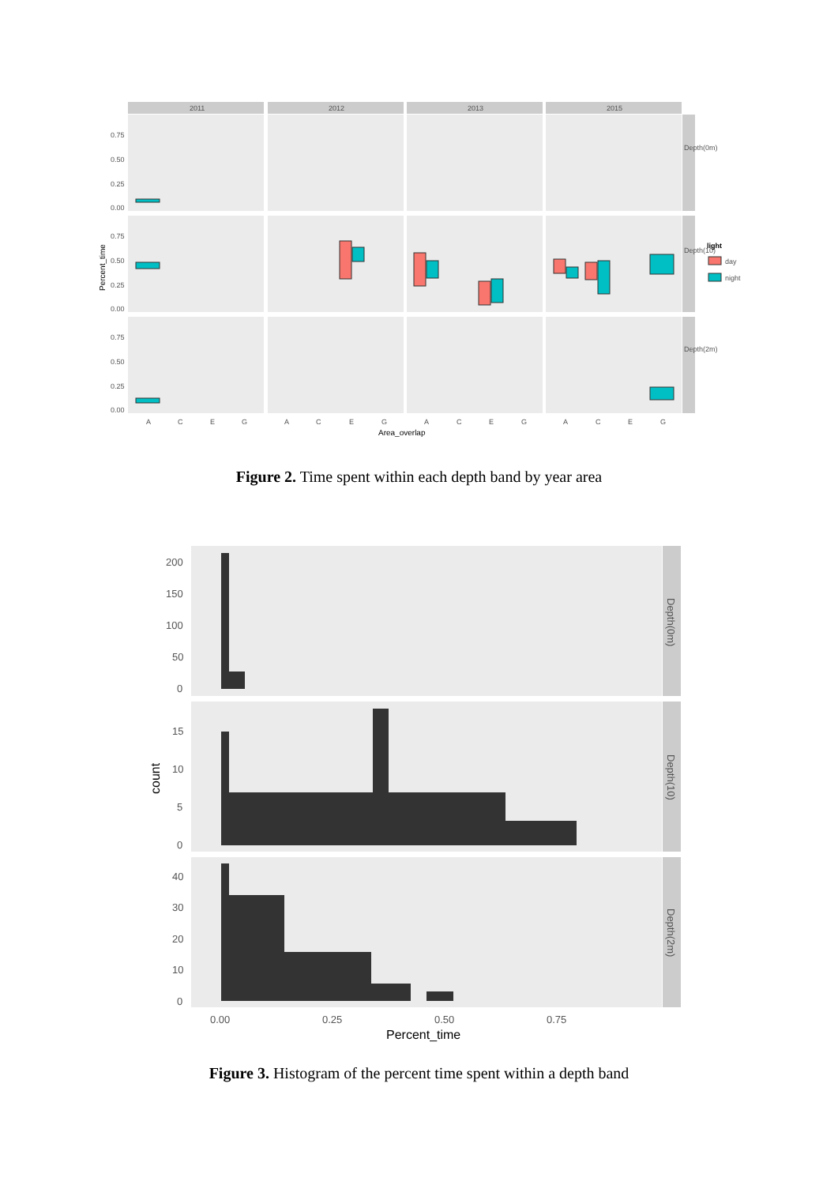2011
2012
2013
2015
0.75
0.50
0.25
0.00
0.75
0.50
0.25
0.00
0.75
0.50
0.25
0.00
A
C
E
G
A
C
E
G
A
C
E
G
A
C
E
G
Depth(0m)
Depth(10)
Depth(2m)
light
day
night
Area_overlap
Percent_time
Figure 2. Time spent within each depth band by year area
200
150
100
50
0
15
10
5
0
40
30
20
10
0
0.00
0.25
0.50
0.75
Depth(0m)
Depth(10)
Depth(2m)
Percent_time
count
Figure 3. Histogram of the percent time spent within a depth band